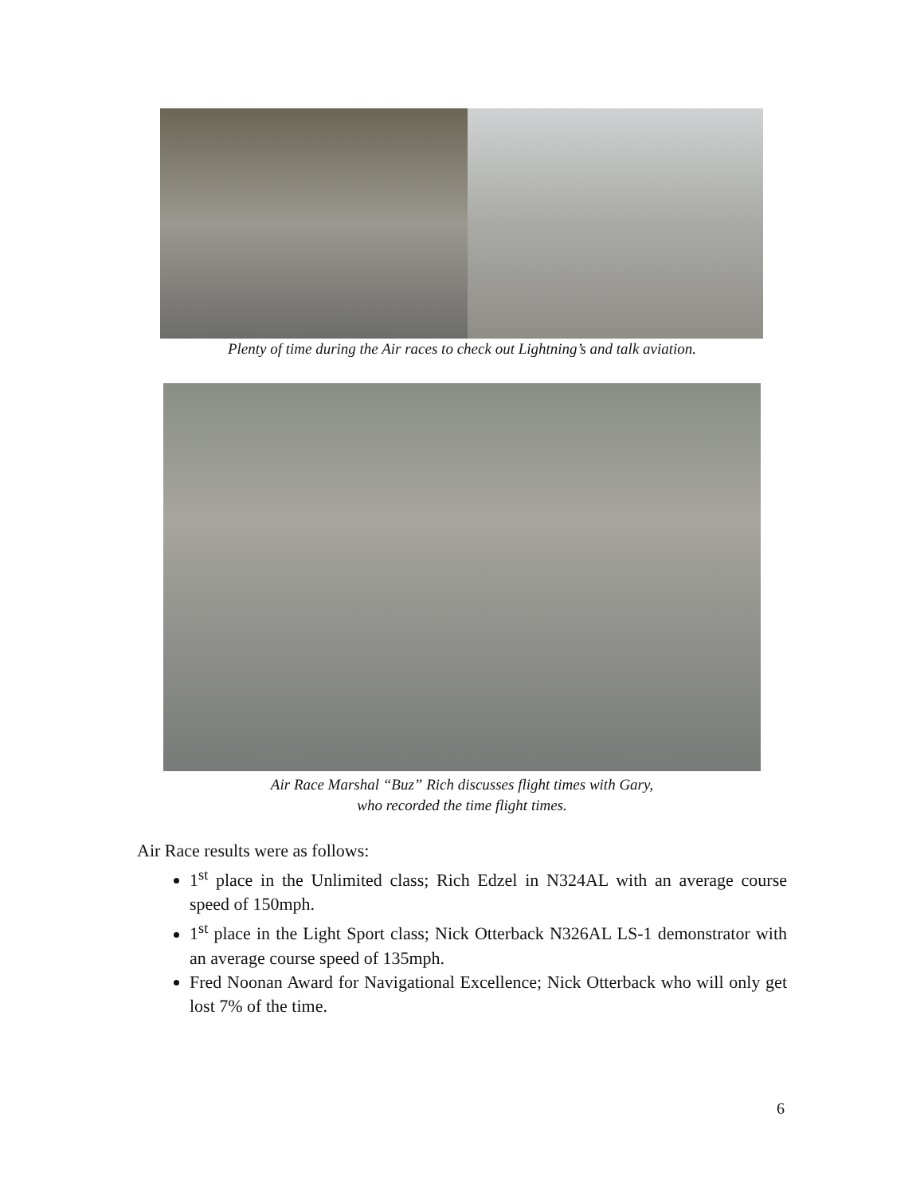Plenty of time during the Air races to check out Lightning’s and talk aviation.
Air Race Marshal “Buz” Rich discusses flight times with Gary,
who recorded the time flight times.
Air Race results were as follows:
1<sup>st</sup> place in the Unlimited class; Rich Edzel in N324AL with an average course speed of 150mph.
1<sup>st</sup> place in the Light Sport class; Nick Otterback N326AL LS-1 demonstrator with an average course speed of 135mph.
Fred Noonan Award for Navigational Excellence; Nick Otterback who will only get lost 7% of the time.
6